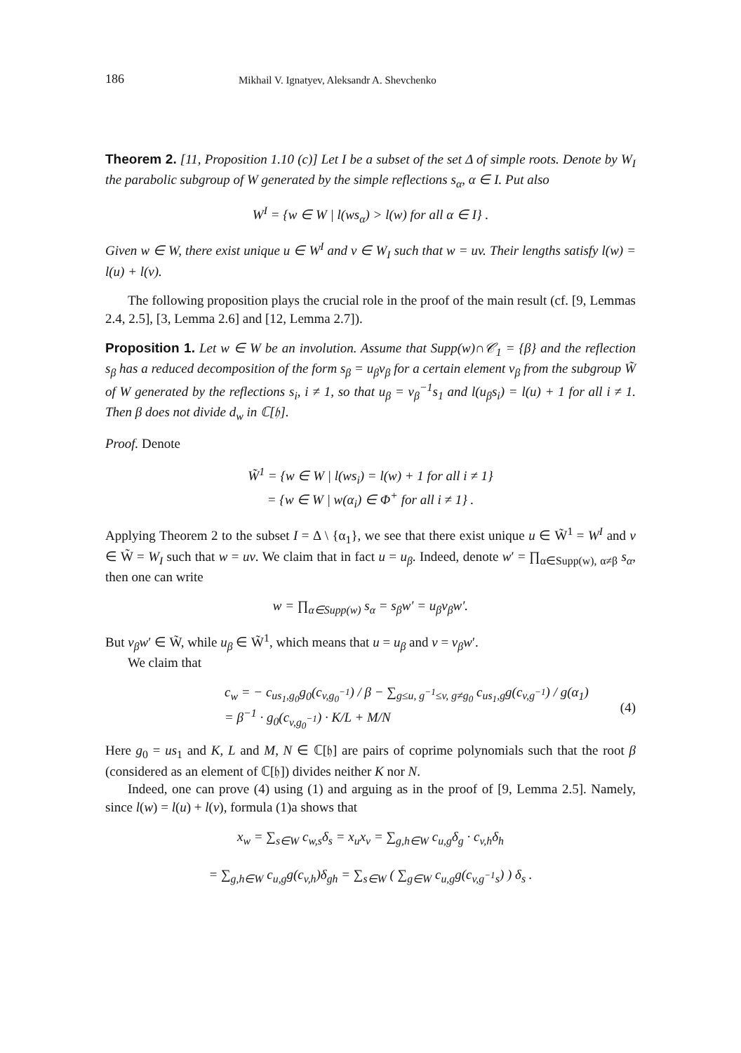186 Mikhail V. Ignatyev, Aleksandr A. Shevchenko
Theorem 2. [11, Proposition 1.10 (c)] Let I be a subset of the set Δ of simple roots. Denote by W<sub>I</sub> the parabolic subgroup of W generated by the simple reflections s<sub>α</sub>, α ∈ I. Put also
W<sup>I</sup> = {w ∈ W | l(ws<sub>α</sub>) > l(w) for all α ∈ I} .
Given w ∈ W, there exist unique u ∈ W<sup>I</sup> and v ∈ W<sub>I</sub> such that w = uv. Their lengths satisfy l(w) = l(u) + l(v).
The following proposition plays the crucial role in the proof of the main result (cf. [9, Lemmas 2.4, 2.5], [3, Lemma 2.6] and [12, Lemma 2.7]).
Proposition 1. Let w ∈ W be an involution. Assume that Supp(w)∩𝒞<sub>1</sub> = {β} and the reflection s<sub>β</sub> has a reduced decomposition of the form s<sub>β</sub> = u<sub>β</sub>v<sub>β</sub> for a certain element v<sub>β</sub> from the subgroup W̃ of W generated by the reflections s<sub>i</sub>, i ≠ 1, so that u<sub>β</sub> = v<sub>β</sub><sup>−1</sup>s<sub>1</sub> and l(u<sub>β</sub>s<sub>i</sub>) = l(u) + 1 for all i ≠ 1. Then β does not divide d<sub>w</sub> in ℂ[𝔥].
Proof. Denote
W̃<sup>1</sup> = {w ∈ W | l(ws<sub>i</sub>) = l(w) + 1 for all i ≠ 1}
= {w ∈ W | w(α<sub>i</sub>) ∈ Φ<sup>+</sup> for all i ≠ 1} .
Applying Theorem 2 to the subset I = Δ \ {α<sub>1</sub>}, we see that there exist unique u ∈ W̃<sup>1</sup> = W<sup>I</sup> and v ∈ W̃ = W<sub>I</sub> such that w = uv. We claim that in fact u = u<sub>β</sub>. Indeed, denote w′ = ∏<sub>α∈Supp(w), α≠β</sub> s<sub>α</sub>, then one can write
w = ∏<sub>α∈Supp(w)</sub> s<sub>α</sub> = s<sub>β</sub>w′ = u<sub>β</sub>v<sub>β</sub>w′.
But v<sub>β</sub>w′ ∈ W̃, while u<sub>β</sub> ∈ W̃<sup>1</sup>, which means that u = u<sub>β</sub> and v = v<sub>β</sub>w′.
We claim that
c<sub>w</sub> = − c<sub>us<sub>1</sub>,g<sub>0</sub></sub>g<sub>0</sub>(c<sub>v,g<sub>0</sub><sup>−1</sup></sub>) / β − ∑<sub>g≤u, g<sup>−1</sup>≤v, g≠g<sub>0</sub></sub> c<sub>us<sub>1</sub>,g</sub>g(c<sub>v,g<sup>−1</sup></sub>) / g(α<sub>1</sub>)
= β<sup>−1</sup> · g<sub>0</sub>(c<sub>v,g<sub>0</sub><sup>−1</sup></sub>) · K/L + M/N (4)
Here g<sub>0</sub> = us<sub>1</sub> and K, L and M, N ∈ ℂ[𝔥] are pairs of coprime polynomials such that the root β (considered as an element of ℂ[𝔥]) divides neither K nor N.
Indeed, one can prove (4) using (1) and arguing as in the proof of [9, Lemma 2.5]. Namely, since l(w) = l(u) + l(v), formula (1)a shows that
x<sub>w</sub> = ∑<sub>s∈W</sub> c<sub>w,s</sub>δ<sub>s</sub> = x<sub>u</sub>x<sub>v</sub> = ∑<sub>g,h∈W</sub> c<sub>u,g</sub>δ<sub>g</sub> · c<sub>v,h</sub>δ<sub>h</sub>
= ∑<sub>g,h∈W</sub> c<sub>u,g</sub>g(c<sub>v,h</sub>)δ<sub>gh</sub> = ∑<sub>s∈W</sub> ( ∑<sub>g∈W</sub> c<sub>u,g</sub>g(c<sub>v,g<sup>−1</sup>s</sub>) ) δ<sub>s</sub> .